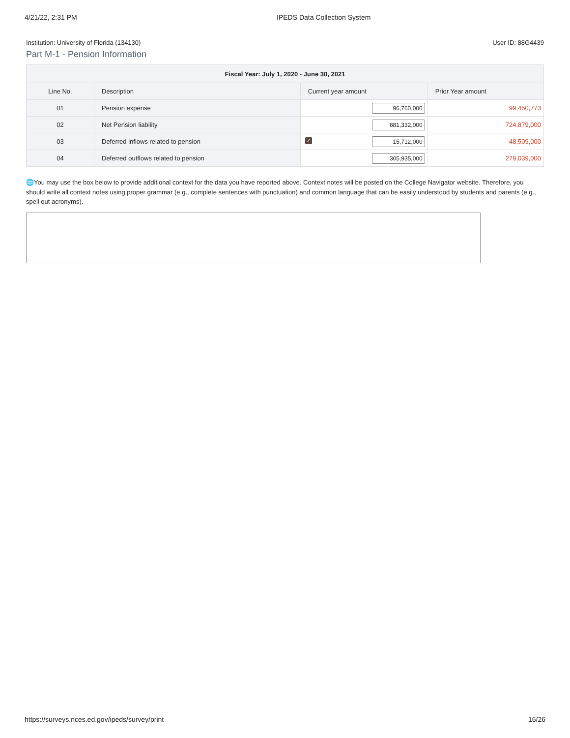4/21/22, 2:31 PM IPEDS Data Collection System
Institution: University of Florida (134130) User ID: 88G4439
Part M-1 - Pension Information
| Fiscal Year: July 1, 2020 - June 30, 2021 | | | |
| --- | --- | --- | --- |
| Line No. | Description | Current year amount | Prior Year amount |
| 01 | Pension expense | 96,760,000 | 99,450,773 |
| 02 | Net Pension liability | 881,332,000 | 724,879,000 |
| 03 | Deferred inflows related to pension | ✓ 15,712,000 | 48,509,000 |
| 04 | Deferred outflows related to pension | 305,935,000 | 279,039,000 |
🌐You may use the box below to provide additional context for the data you have reported above. Context notes will be posted on the College Navigator website. Therefore, you should write all context notes using proper grammar (e.g., complete sentences with punctuation) and common language that can be easily understood by students and parents (e.g., spell out acronyms).
https://surveys.nces.ed.gov/ipeds/survey/print 16/26